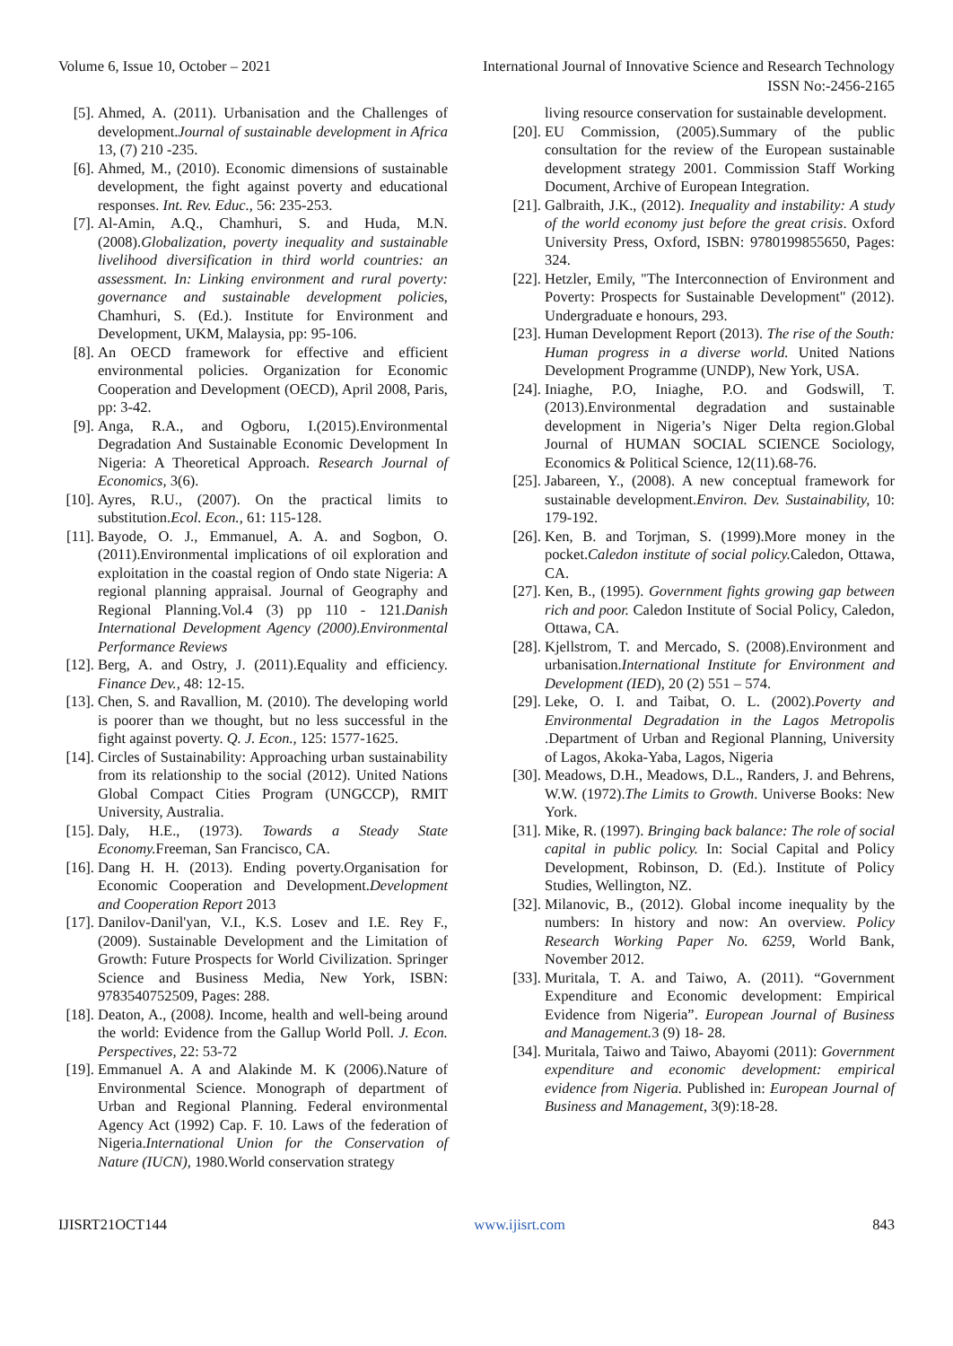Volume 6, Issue 10, October – 2021 International Journal of Innovative Science and Research Technology
ISSN No:-2456-2165
[5]. Ahmed, A. (2011). Urbanisation and the Challenges of development.Journal of sustainable development in Africa 13, (7) 210 -235.
[6]. Ahmed, M., (2010). Economic dimensions of sustainable development, the fight against poverty and educational responses. Int. Rev. Educ., 56: 235-253.
[7]. Al-Amin, A.Q., Chamhuri, S. and Huda, M.N. (2008).Globalization, poverty inequality and sustainable livelihood diversification in third world countries: an assessment. In: Linking environment and rural poverty: governance and sustainable development policies, Chamhuri, S. (Ed.). Institute for Environment and Development, UKM, Malaysia, pp: 95-106.
[8]. An OECD framework for effective and efficient environmental policies. Organization for Economic Cooperation and Development (OECD), April 2008, Paris, pp: 3-42.
[9]. Anga, R.A., and Ogboru, I.(2015).Environmental Degradation And Sustainable Economic Development In Nigeria: A Theoretical Approach. Research Journal of Economics, 3(6).
[10]. Ayres, R.U., (2007). On the practical limits to substitution.Ecol. Econ., 61: 115-128.
[11]. Bayode, O. J., Emmanuel, A. A. and Sogbon, O. (2011).Environmental implications of oil exploration and exploitation in the coastal region of Ondo state Nigeria: A regional planning appraisal. Journal of Geography and Regional Planning.Vol.4 (3) pp 110 - 121.Danish International Development Agency (2000).Environmental Performance Reviews
[12]. Berg, A. and Ostry, J. (2011).Equality and efficiency. Finance Dev., 48: 12-15.
[13]. Chen, S. and Ravallion, M. (2010). The developing world is poorer than we thought, but no less successful in the fight against poverty. Q. J. Econ., 125: 1577-1625.
[14]. Circles of Sustainability: Approaching urban sustainability from its relationship to the social (2012). United Nations Global Compact Cities Program (UNGCCP), RMIT University, Australia.
[15]. Daly, H.E., (1973). Towards a Steady State Economy. Freeman, San Francisco, CA.
[16]. Dang H. H. (2013). Ending poverty.Organisation for Economic Cooperation and Development.Development and Cooperation Report 2013
[17]. Danilov-Danil'yan, V.I., K.S. Losev and I.E. Rey F., (2009). Sustainable Development and the Limitation of Growth: Future Prospects for World Civilization. Springer Science and Business Media, New York, ISBN: 9783540752509, Pages: 288.
[18]. Deaton, A., (2008). Income, health and well-being around the world: Evidence from the Gallup World Poll. J. Econ. Perspectives, 22: 53-72
[19]. Emmanuel A. A and Alakinde M. K (2006).Nature of Environmental Science. Monograph of department of Urban and Regional Planning. Federal environmental Agency Act (1992) Cap. F. 10. Laws of the federation of Nigeria.International Union for the Conservation of Nature (IUCN), 1980.World conservation strategy
living resource conservation for sustainable development.
[20]. EU Commission, (2005).Summary of the public consultation for the review of the European sustainable development strategy 2001. Commission Staff Working Document, Archive of European Integration.
[21]. Galbraith, J.K., (2012). Inequality and instability: A study of the world economy just before the great crisis. Oxford University Press, Oxford, ISBN: 9780199855650, Pages: 324.
[22]. Hetzler, Emily, "The Interconnection of Environment and Poverty: Prospects for Sustainable Development" (2012). Undergraduate e honours, 293.
[23]. Human Development Report (2013). The rise of the South: Human progress in a diverse world. United Nations Development Programme (UNDP), New York, USA.
[24]. Iniaghe, P.O, Iniaghe, P.O. and Godswill, T. (2013).Environmental degradation and sustainable development in Nigeria’s Niger Delta region.Global Journal of HUMAN SOCIAL SCIENCE Sociology, Economics & Political Science, 12(11).68-76.
[25]. Jabareen, Y., (2008). A new conceptual framework for sustainable development.Environ. Dev. Sustainability, 10: 179-192.
[26]. Ken, B. and Torjman, S. (1999).More money in the pocket.Caledon institute of social policy. Caledon, Ottawa, CA.
[27]. Ken, B., (1995). Government fights growing gap between rich and poor. Caledon Institute of Social Policy, Caledon, Ottawa, CA.
[28]. Kjellstrom, T. and Mercado, S. (2008).Environment and urbanisation.International Institute for Environment and Development (IED), 20 (2) 551 – 574.
[29]. Leke, O. I. and Taibat, O. L. (2002).Poverty and Environmental Degradation in the Lagos Metropolis .Department of Urban and Regional Planning, University of Lagos, Akoka-Yaba, Lagos, Nigeria
[30]. Meadows, D.H., Meadows, D.L., Randers, J. and Behrens, W.W. (1972).The Limits to Growth. Universe Books: New York.
[31]. Mike, R. (1997). Bringing back balance: The role of social capital in public policy. In: Social Capital and Policy Development, Robinson, D. (Ed.). Institute of Policy Studies, Wellington, NZ.
[32]. Milanovic, B., (2012). Global income inequality by the numbers: In history and now: An overview. Policy Research Working Paper No. 6259, World Bank, November 2012.
[33]. Muritala, T. A. and Taiwo, A. (2011). “Government Expenditure and Economic development: Empirical Evidence from Nigeria”. European Journal of Business and Management. 3 (9) 18- 28.
[34]. Muritala, Taiwo and Taiwo, Abayomi (2011): Government expenditure and economic development: empirical evidence from Nigeria. Published in: European Journal of Business and Management, 3(9):18-28.
IJISRT21OCT144 www.ijisrt.com 843